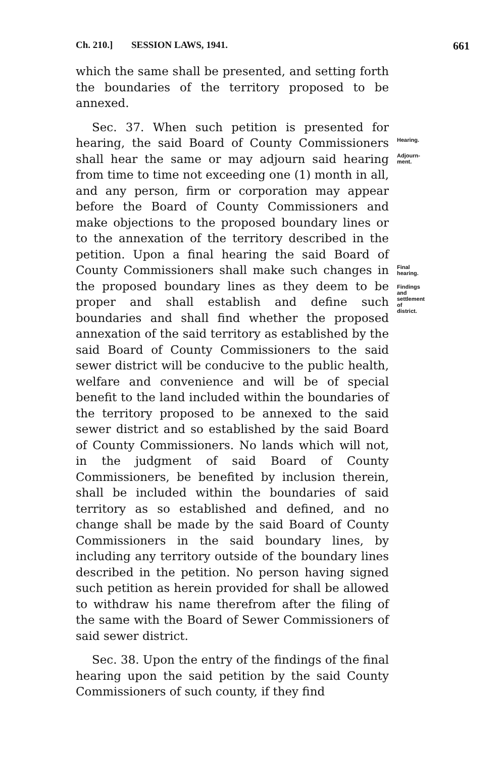Ch. 210.] SESSION LAWS, 1941. 661
which the same shall be presented, and setting forth the boundaries of the territory proposed to be annexed.
Hearing.
Adjourn-
ment.
Final
hearing.
Findings and
settlement of
district.
Sec. 37. When such petition is presented for hearing, the said Board of County Commissioners shall hear the same or may adjourn said hearing from time to time not exceeding one (1) month in all, and any person, firm or corporation may appear before the Board of County Commissioners and make objections to the proposed boundary lines or to the annexation of the territory described in the petition. Upon a final hearing the said Board of County Commissioners shall make such changes in the proposed boundary lines as they deem to be proper and shall establish and define such boundaries and shall find whether the proposed annexation of the said territory as established by the said Board of County Commissioners to the said sewer district will be conducive to the public health, welfare and convenience and will be of special benefit to the land included within the boundaries of the territory proposed to be annexed to the said sewer district and so established by the said Board of County Commissioners. No lands which will not, in the judgment of said Board of County Commissioners, be benefited by inclusion therein, shall be included within the boundaries of said territory as so established and defined, and no change shall be made by the said Board of County Commissioners in the said boundary lines, by including any territory outside of the boundary lines described in the petition. No person having signed such petition as herein provided for shall be allowed to withdraw his name therefrom after the filing of the same with the Board of Sewer Commissioners of said sewer district.
Sec. 38. Upon the entry of the findings of the final hearing upon the said petition by the said County Commissioners of such county, if they find